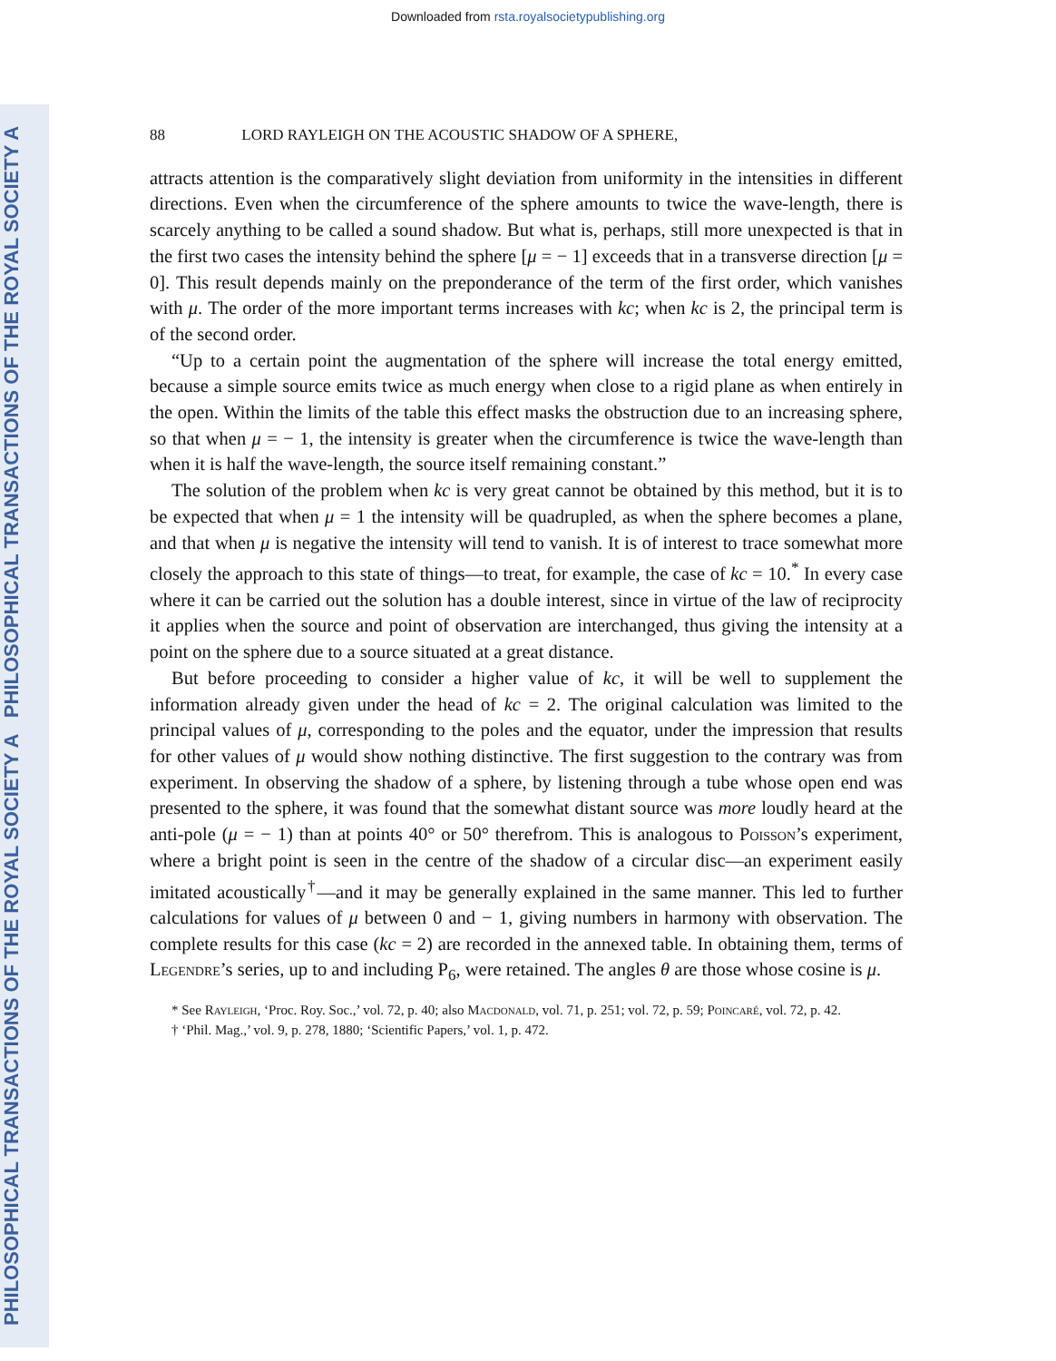Downloaded from rsta.royalsocietypublishing.org
PHILOSOPHICAL TRANSACTIONS OF THE ROYAL SOCIETY A PHILOSOPHICAL TRANSACTIONS OF THE ROYAL SOCIETY A
88 LORD RAYLEIGH ON THE ACOUSTIC SHADOW OF A SPHERE,
attracts attention is the comparatively slight deviation from uniformity in the intensities in different directions. Even when the circumference of the sphere amounts to twice the wave-length, there is scarcely anything to be called a sound shadow. But what is, perhaps, still more unexpected is that in the first two cases the intensity behind the sphere [μ = − 1] exceeds that in a transverse direction [μ = 0]. This result depends mainly on the preponderance of the term of the first order, which vanishes with μ. The order of the more important terms increases with kc; when kc is 2, the principal term is of the second order.
“Up to a certain point the augmentation of the sphere will increase the total energy emitted, because a simple source emits twice as much energy when close to a rigid plane as when entirely in the open. Within the limits of the table this effect masks the obstruction due to an increasing sphere, so that when μ = − 1, the intensity is greater when the circumference is twice the wave-length than when it is half the wave-length, the source itself remaining constant.”
The solution of the problem when kc is very great cannot be obtained by this method, but it is to be expected that when μ = 1 the intensity will be quadrupled, as when the sphere becomes a plane, and that when μ is negative the intensity will tend to vanish. It is of interest to trace somewhat more closely the approach to this state of things—to treat, for example, the case of kc = 10.<sup>*</sup> In every case where it can be carried out the solution has a double interest, since in virtue of the law of reciprocity it applies when the source and point of observation are interchanged, thus giving the intensity at a point on the sphere due to a source situated at a great distance.
But before proceeding to consider a higher value of kc, it will be well to supplement the information already given under the head of kc = 2. The original calculation was limited to the principal values of μ, corresponding to the poles and the equator, under the impression that results for other values of μ would show nothing distinctive. The first suggestion to the contrary was from experiment. In observing the shadow of a sphere, by listening through a tube whose open end was presented to the sphere, it was found that the somewhat distant source was more loudly heard at the anti-pole (μ = − 1) than at points 40° or 50° therefrom. This is analogous to Poisson’s experiment, where a bright point is seen in the centre of the shadow of a circular disc—an experiment easily imitated acoustically<sup>†</sup>—and it may be generally explained in the same manner. This led to further calculations for values of μ between 0 and − 1, giving numbers in harmony with observation. The complete results for this case (kc = 2) are recorded in the annexed table. In obtaining them, terms of Legendre’s series, up to and including P<sub>6</sub>, were retained. The angles θ are those whose cosine is μ.
* See Rayleigh, ‘Proc. Roy. Soc.,’ vol. 72, p. 40; also Macdonald, vol. 71, p. 251; vol. 72, p. 59; Poincaré, vol. 72, p. 42.
† ‘Phil. Mag.,’ vol. 9, p. 278, 1880; ‘Scientific Papers,’ vol. 1, p. 472.